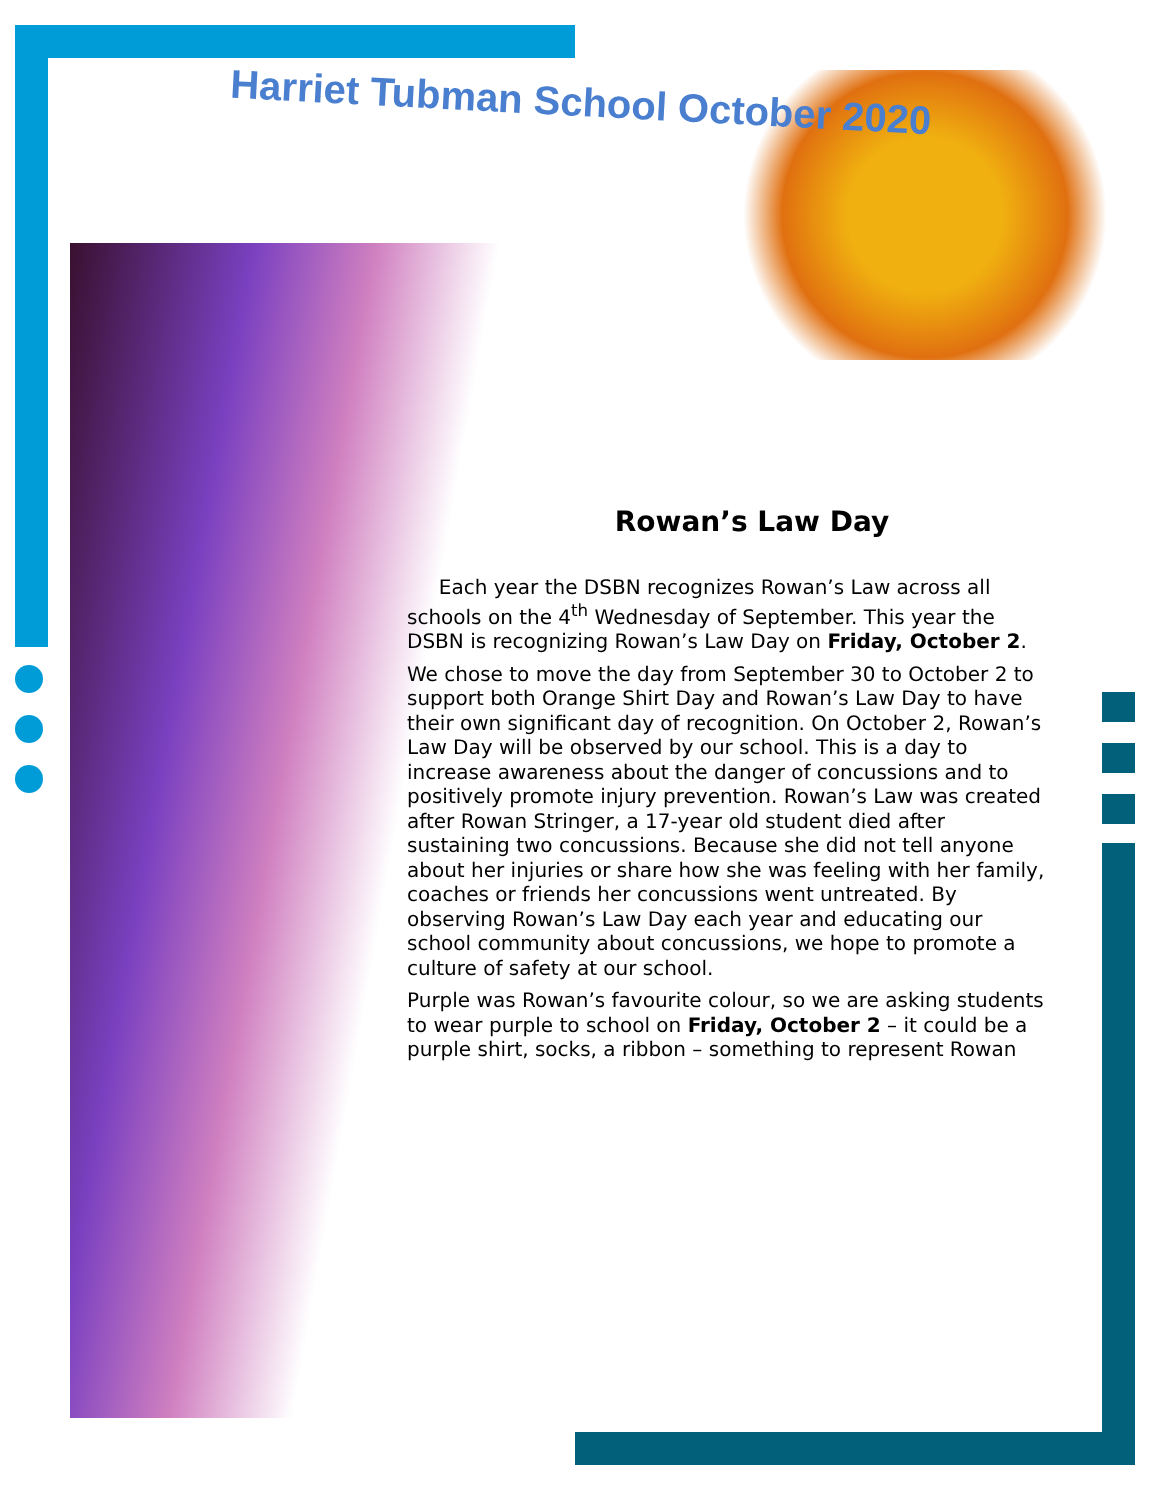Harriet Tubman School October 2020
Rowan’s Law Day
Each year the DSBN recognizes Rowan’s Law across all schools on the 4<sup>th</sup> Wednesday of September. This year the DSBN is recognizing Rowan’s Law Day on Friday, October 2.
We chose to move the day from September 30 to October 2 to support both Orange Shirt Day and Rowan’s Law Day to have their own significant day of recognition. On October 2, Rowan’s Law Day will be observed by our school. This is a day to increase awareness about the danger of concussions and to positively promote injury prevention. Rowan’s Law was created after Rowan Stringer, a 17-year old student died after sustaining two concussions. Because she did not tell anyone about her injuries or share how she was feeling with her family, coaches or friends her concussions went untreated. By observing Rowan’s Law Day each year and educating our school community about concussions, we hope to promote a culture of safety at our school.
Purple was Rowan’s favourite colour, so we are asking students to wear purple to school on Friday, October 2 – it could be a purple shirt, socks, a ribbon – something to represent Rowan